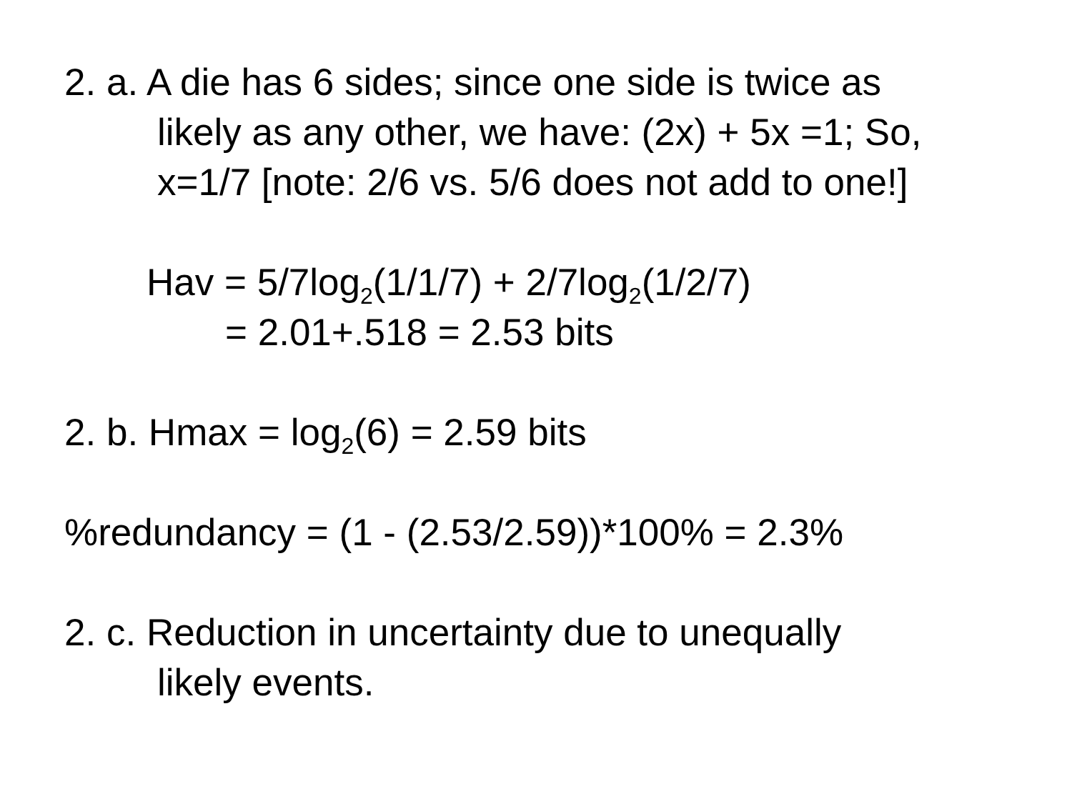2. a. A die has 6 sides; since one side is twice as
likely as any other, we have: (2x) + 5x =1; So,
x=1/7 [note: 2/6 vs. 5/6 does not add to one!]
Hav = 5/7log<sub>2</sub>(1/1/7) + 2/7log<sub>2</sub>(1/2/7)
= 2.01+.518 = 2.53 bits
2. b. Hmax = log<sub>2</sub>(6) = 2.59 bits
%redundancy = (1 - (2.53/2.59))*100% = 2.3%
2. c. Reduction in uncertainty due to unequally
likely events.